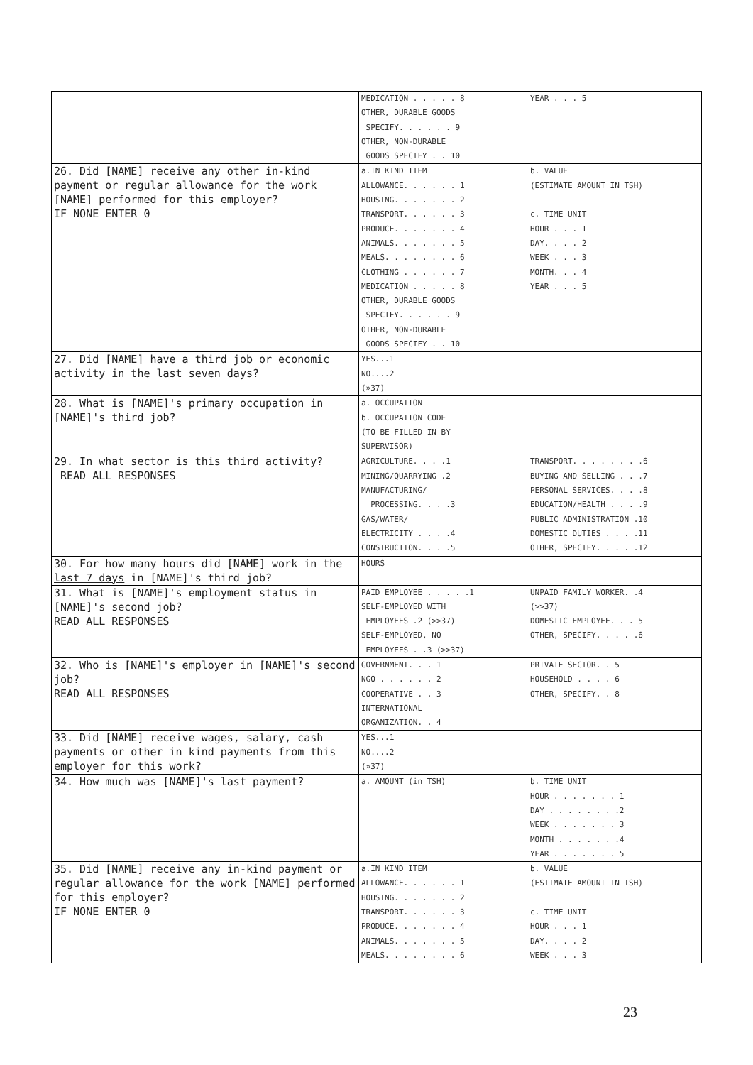| | MEDICATION . . . . . 8 OTHER, DURABLE GOODS SPECIFY. . . . . . 9 OTHER, NON-DURABLE GOODS SPECIFY . . 10 YEAR . . . 5 |
| 26. Did [NAME] receive any other in-kind payment or regular allowance for the work [NAME] performed for this employer? IF NONE ENTER 0 | a.IN KIND ITEM ALLOWANCE. . . . . . 1 HOUSING. . . . . . . 2 TRANSPORT. . . . . . 3 PRODUCE. . . . . . . 4 ANIMALS. . . . . . . 5 MEALS. . . . . . . . 6 CLOTHING . . . . . . 7 MEDICATION . . . . . 8 OTHER, DURABLE GOODS SPECIFY. . . . . . 9 OTHER, NON-DURABLE GOODS SPECIFY . . 10 b. VALUE (ESTIMATE AMOUNT IN TSH) c. TIME UNIT HOUR . . . 1 DAY. . . . 2 WEEK . . . 3 MONTH. . . 4 YEAR . . . 5 |
| 27. Did [NAME] have a third job or economic activity in the last seven days? | YES...1 NO....2 (»37) |
| 28. What is [NAME]'s primary occupation in [NAME]'s third job? | a. OCCUPATION b. OCCUPATION CODE (TO BE FILLED IN BY SUPERVISOR) |
| 29. In what sector is this third activity? READ ALL RESPONSES | AGRICULTURE. . . .1 MINING/QUARRYING .2 MANUFACTURING/ PROCESSING. . . .3 GAS/WATER/ ELECTRICITY . . . .4 CONSTRUCTION. . . .5 TRANSPORT. . . . . . . .6 BUYING AND SELLING . . .7 PERSONAL SERVICES. . . .8 EDUCATION/HEALTH . . . .9 PUBLIC ADMINISTRATION .10 DOMESTIC DUTIES . . . .11 OTHER, SPECIFY. . . . .12 |
| 30. For how many hours did [NAME] work in the last 7 days in [NAME]'s third job? | HOURS |
| 31. What is [NAME]'s employment status in [NAME]'s second job? READ ALL RESPONSES | PAID EMPLOYEE . . . . .1 SELF-EMPLOYED WITH EMPLOYEES .2 (>>37) SELF-EMPLOYED, NO EMPLOYEES . .3 (>>37) UNPAID FAMILY WORKER. .4 (>>37) DOMESTIC EMPLOYEE. . . 5 OTHER, SPECIFY. . . . .6 |
| 32. Who is [NAME]'s employer in [NAME]'s second job? READ ALL RESPONSES | GOVERNMENT. . . 1 NGO . . . . . . 2 COOPERATIVE . . 3 INTERNATIONAL ORGANIZATION. . 4 PRIVATE SECTOR. . 5 HOUSEHOLD . . . . 6 OTHER, SPECIFY. . 8 |
| 33. Did [NAME] receive wages, salary, cash payments or other in kind payments from this employer for this work? | YES...1 NO....2 (»37) |
| 34. How much was [NAME]'s last payment? | a. AMOUNT (in TSH) b. TIME UNIT HOUR . . . . . . . 1 DAY . . . . . . . .2 WEEK . . . . . . . 3 MONTH . . . . . . .4 YEAR . . . . . . . 5 |
| 35. Did [NAME] receive any in-kind payment or regular allowance for the work [NAME] performed for this employer? IF NONE ENTER 0 | a.IN KIND ITEM ALLOWANCE. . . . . . 1 HOUSING. . . . . . . 2 TRANSPORT. . . . . . 3 PRODUCE. . . . . . . 4 ANIMALS. . . . . . . 5 MEALS. . . . . . . . 6 b. VALUE (ESTIMATE AMOUNT IN TSH) c. TIME UNIT HOUR . . . 1 DAY. . . . 2 WEEK . . . 3 |
23